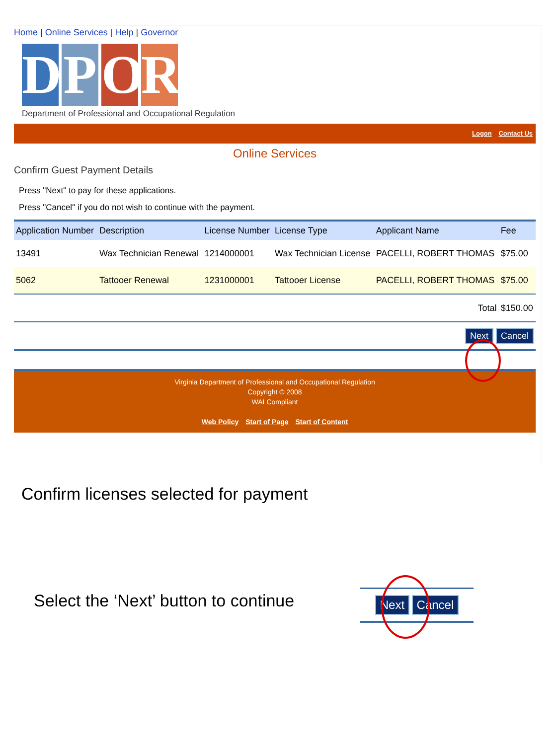Home | Online Services | Help | Governor
D P O R
Department of Professional and Occupational Regulation
Logon Contact Us
Online Services
Confirm Guest Payment Details
Press "Next" to pay for these applications.
Press "Cancel" if you do not wish to continue with the payment.
| Application Number | Description | License Number | License Type | Applicant Name | Fee |
| --- | --- | --- | --- | --- | --- |
| 13491 | Wax Technician Renewal | 1214000001 | Wax Technician License | PACELLI, ROBERT THOMAS | $75.00 |
| 5062 | Tattooer Renewal | 1231000001 | Tattooer License | PACELLI, ROBERT THOMAS | $75.00 |
| Total | | | | | $150.00 |
| Next Cancel | | | | | |
Virginia Department of Professional and Occupational Regulation
Copyright © 2008
WAI Compliant
Web Policy Start of Page Start of Content
Confirm licenses selected for payment
Select the ‘Next’ button to continue
Next Cancel